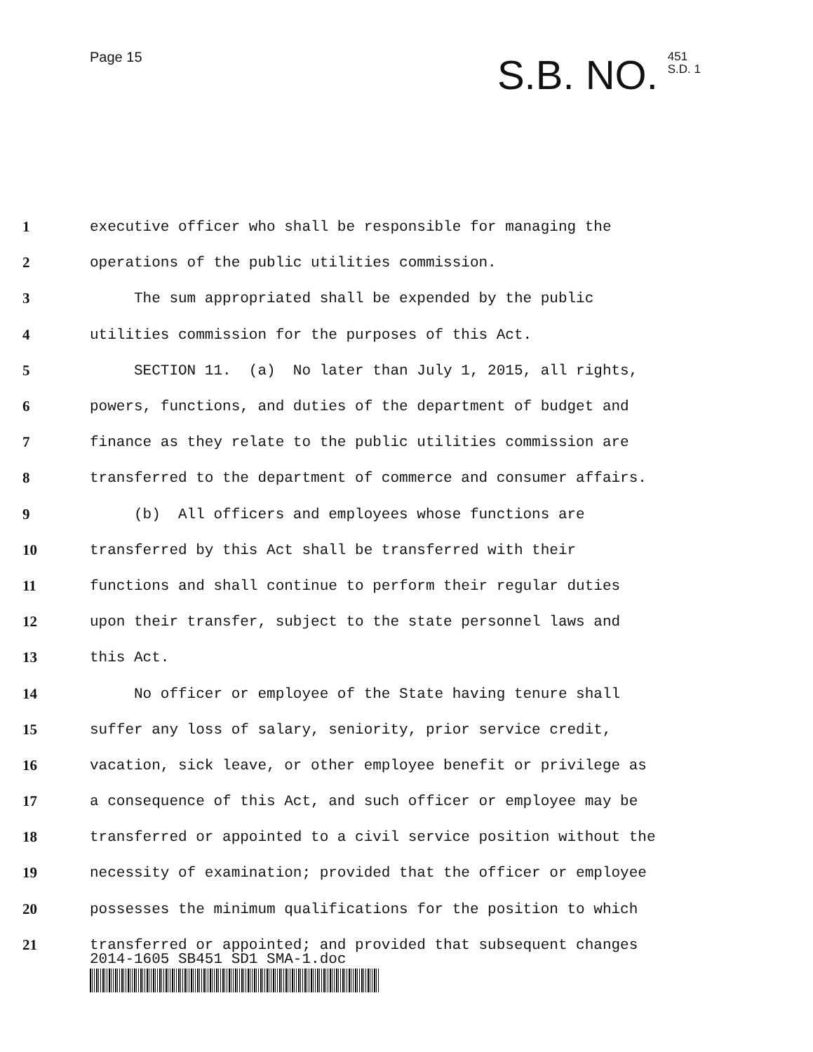Page 15
S.B. NO.
451
S.D. 1
1
executive officer who shall be responsible for managing the
2
operations of the public utilities commission.
3
The sum appropriated shall be expended by the public
4
utilities commission for the purposes of this Act.
5
SECTION 11. (a) No later than July 1, 2015, all rights,
6
powers, functions, and duties of the department of budget and
7
finance as they relate to the public utilities commission are
8
transferred to the department of commerce and consumer affairs.
9
(b) All officers and employees whose functions are
10
transferred by this Act shall be transferred with their
11
functions and shall continue to perform their regular duties
12
upon their transfer, subject to the state personnel laws and
13
this Act.
14
No officer or employee of the State having tenure shall
15
suffer any loss of salary, seniority, prior service credit,
16
vacation, sick leave, or other employee benefit or privilege as
17
a consequence of this Act, and such officer or employee may be
18
transferred or appointed to a civil service position without the
19
necessity of examination; provided that the officer or employee
20
possesses the minimum qualifications for the position to which
21
transferred or appointed; and provided that subsequent changes
2014-1605 SB451 SD1 SMA-1.doc